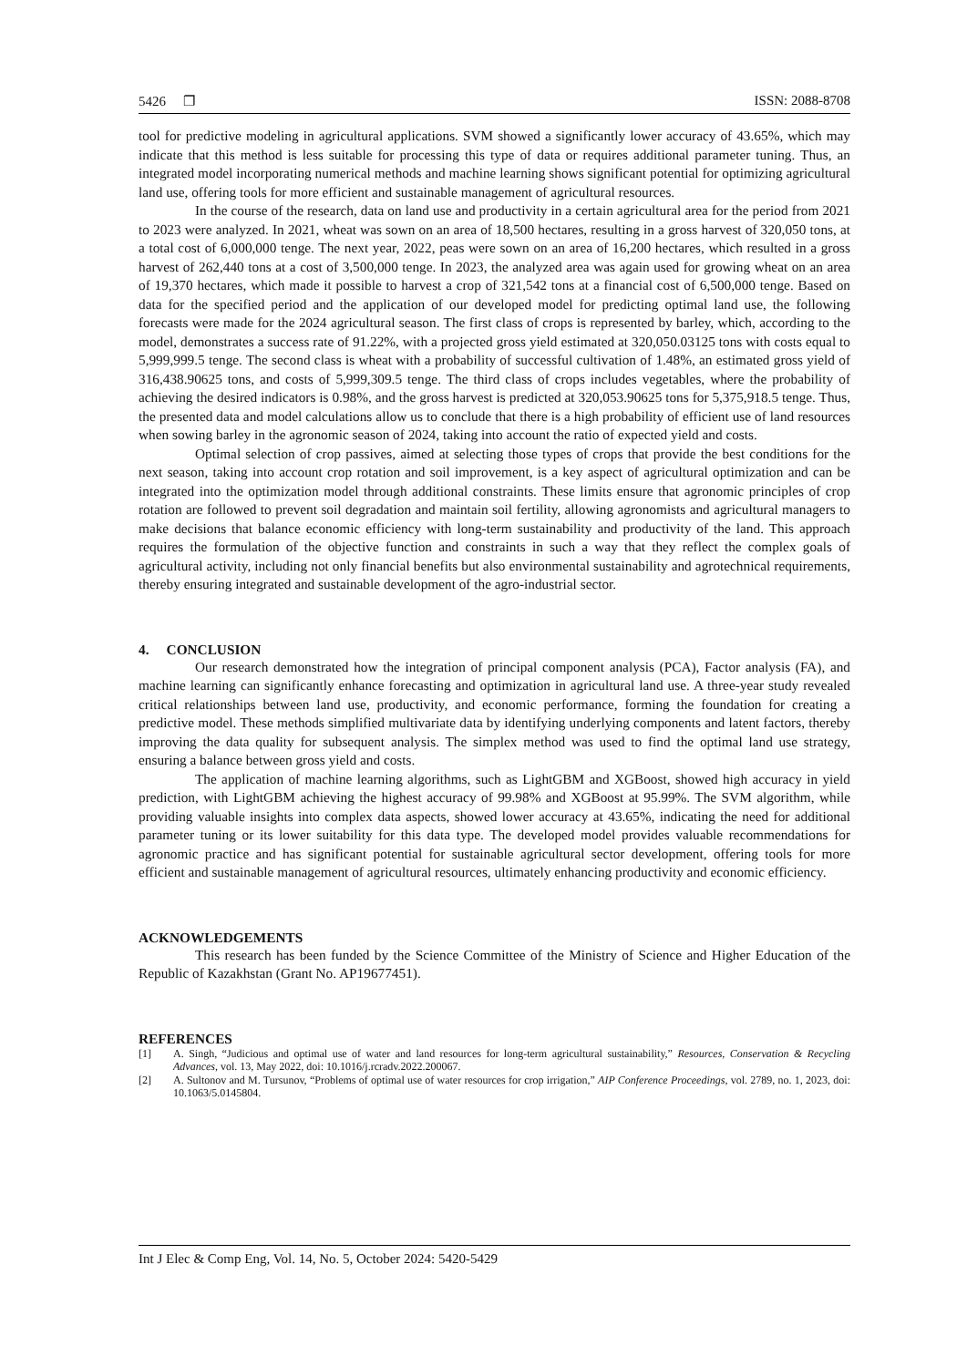5426 ❐ ISSN: 2088-8708
tool for predictive modeling in agricultural applications. SVM showed a significantly lower accuracy of 43.65%, which may indicate that this method is less suitable for processing this type of data or requires additional parameter tuning. Thus, an integrated model incorporating numerical methods and machine learning shows significant potential for optimizing agricultural land use, offering tools for more efficient and sustainable management of agricultural resources.
In the course of the research, data on land use and productivity in a certain agricultural area for the period from 2021 to 2023 were analyzed. In 2021, wheat was sown on an area of 18,500 hectares, resulting in a gross harvest of 320,050 tons, at a total cost of 6,000,000 tenge. The next year, 2022, peas were sown on an area of 16,200 hectares, which resulted in a gross harvest of 262,440 tons at a cost of 3,500,000 tenge. In 2023, the analyzed area was again used for growing wheat on an area of 19,370 hectares, which made it possible to harvest a crop of 321,542 tons at a financial cost of 6,500,000 tenge. Based on data for the specified period and the application of our developed model for predicting optimal land use, the following forecasts were made for the 2024 agricultural season. The first class of crops is represented by barley, which, according to the model, demonstrates a success rate of 91.22%, with a projected gross yield estimated at 320,050.03125 tons with costs equal to 5,999,999.5 tenge. The second class is wheat with a probability of successful cultivation of 1.48%, an estimated gross yield of 316,438.90625 tons, and costs of 5,999,309.5 tenge. The third class of crops includes vegetables, where the probability of achieving the desired indicators is 0.98%, and the gross harvest is predicted at 320,053.90625 tons for 5,375,918.5 tenge. Thus, the presented data and model calculations allow us to conclude that there is a high probability of efficient use of land resources when sowing barley in the agronomic season of 2024, taking into account the ratio of expected yield and costs.
Optimal selection of crop passives, aimed at selecting those types of crops that provide the best conditions for the next season, taking into account crop rotation and soil improvement, is a key aspect of agricultural optimization and can be integrated into the optimization model through additional constraints. These limits ensure that agronomic principles of crop rotation are followed to prevent soil degradation and maintain soil fertility, allowing agronomists and agricultural managers to make decisions that balance economic efficiency with long-term sustainability and productivity of the land. This approach requires the formulation of the objective function and constraints in such a way that they reflect the complex goals of agricultural activity, including not only financial benefits but also environmental sustainability and agrotechnical requirements, thereby ensuring integrated and sustainable development of the agro-industrial sector.
4. CONCLUSION
Our research demonstrated how the integration of principal component analysis (PCA), Factor analysis (FA), and machine learning can significantly enhance forecasting and optimization in agricultural land use. A three-year study revealed critical relationships between land use, productivity, and economic performance, forming the foundation for creating a predictive model. These methods simplified multivariate data by identifying underlying components and latent factors, thereby improving the data quality for subsequent analysis. The simplex method was used to find the optimal land use strategy, ensuring a balance between gross yield and costs.
The application of machine learning algorithms, such as LightGBM and XGBoost, showed high accuracy in yield prediction, with LightGBM achieving the highest accuracy of 99.98% and XGBoost at 95.99%. The SVM algorithm, while providing valuable insights into complex data aspects, showed lower accuracy at 43.65%, indicating the need for additional parameter tuning or its lower suitability for this data type. The developed model provides valuable recommendations for agronomic practice and has significant potential for sustainable agricultural sector development, offering tools for more efficient and sustainable management of agricultural resources, ultimately enhancing productivity and economic efficiency.
ACKNOWLEDGEMENTS
This research has been funded by the Science Committee of the Ministry of Science and Higher Education of the Republic of Kazakhstan (Grant No. AP19677451).
REFERENCES
[1] A. Singh, “Judicious and optimal use of water and land resources for long-term agricultural sustainability,” Resources, Conservation & Recycling Advances, vol. 13, May 2022, doi: 10.1016/j.rcradv.2022.200067.
[2] A. Sultonov and M. Tursunov, “Problems of optimal use of water resources for crop irrigation,” AIP Conference Proceedings, vol. 2789, no. 1, 2023, doi: 10.1063/5.0145804.
Int J Elec & Comp Eng, Vol. 14, No. 5, October 2024: 5420-5429